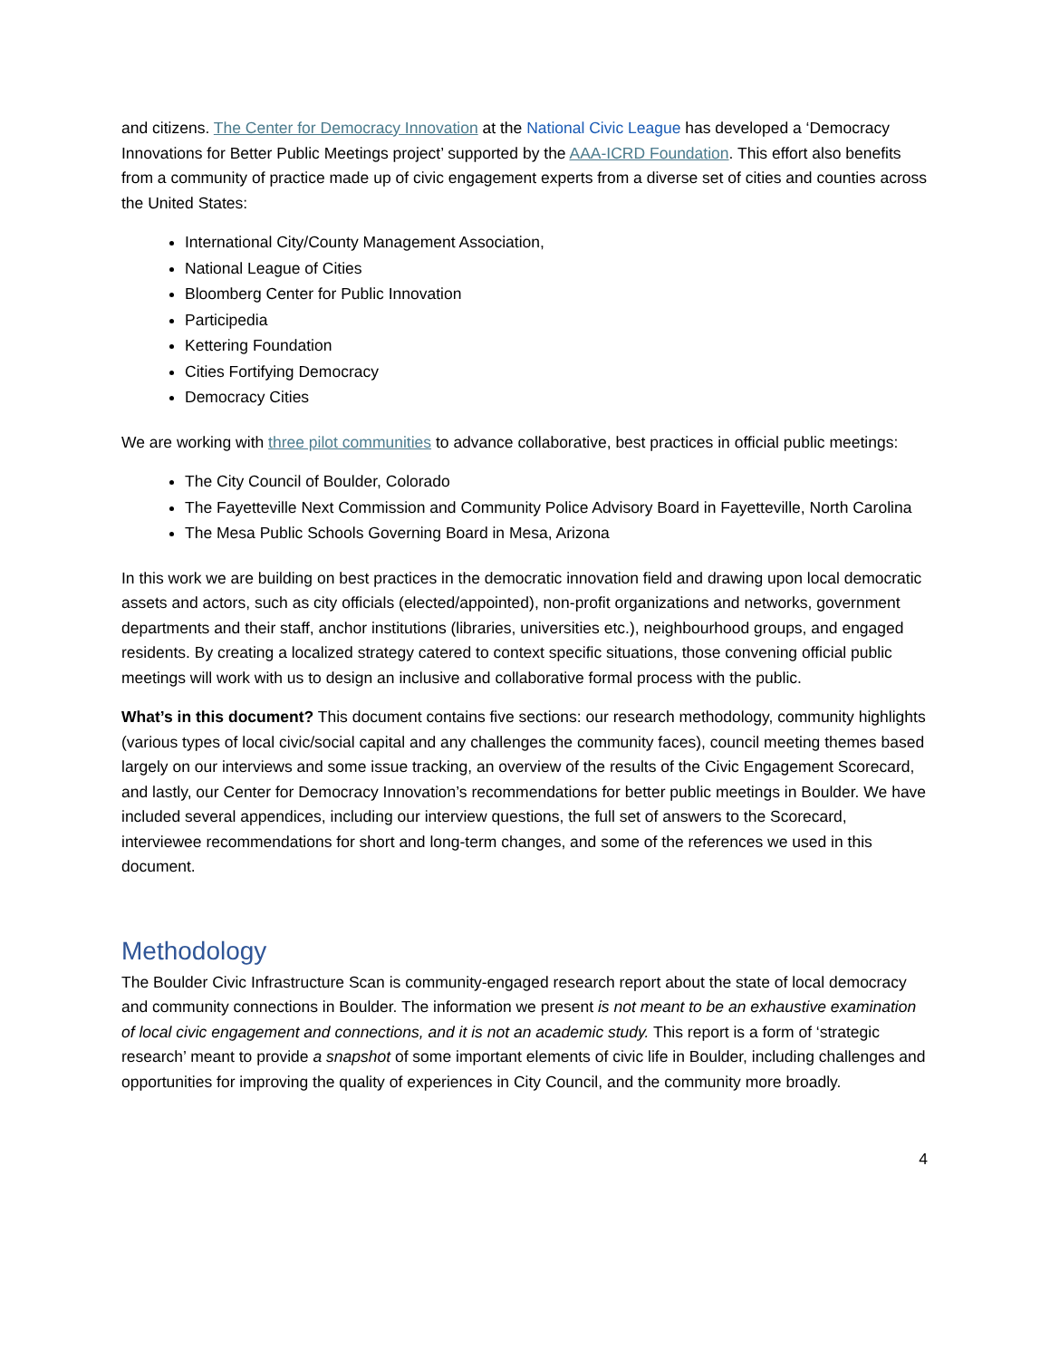and citizens. The Center for Democracy Innovation at the National Civic League has developed a ‘Democracy Innovations for Better Public Meetings project’ supported by the AAA-ICRD Foundation. This effort also benefits from a community of practice made up of civic engagement experts from a diverse set of cities and counties across the United States:
International City/County Management Association,
National League of Cities
Bloomberg Center for Public Innovation
Participedia
Kettering Foundation
Cities Fortifying Democracy
Democracy Cities
We are working with three pilot communities to advance collaborative, best practices in official public meetings:
The City Council of Boulder, Colorado
The Fayetteville Next Commission and Community Police Advisory Board in Fayetteville, North Carolina
The Mesa Public Schools Governing Board in Mesa, Arizona
In this work we are building on best practices in the democratic innovation field and drawing upon local democratic assets and actors, such as city officials (elected/appointed), non-profit organizations and networks, government departments and their staff, anchor institutions (libraries, universities etc.), neighbourhood groups, and engaged residents. By creating a localized strategy catered to context specific situations, those convening official public meetings will work with us to design an inclusive and collaborative formal process with the public.
What’s in this document? This document contains five sections: our research methodology, community highlights (various types of local civic/social capital and any challenges the community faces), council meeting themes based largely on our interviews and some issue tracking, an overview of the results of the Civic Engagement Scorecard, and lastly, our Center for Democracy Innovation’s recommendations for better public meetings in Boulder. We have included several appendices, including our interview questions, the full set of answers to the Scorecard, interviewee recommendations for short and long-term changes, and some of the references we used in this document.
Methodology
The Boulder Civic Infrastructure Scan is community-engaged research report about the state of local democracy and community connections in Boulder. The information we present is not meant to be an exhaustive examination of local civic engagement and connections, and it is not an academic study. This report is a form of ‘strategic research’ meant to provide a snapshot of some important elements of civic life in Boulder, including challenges and opportunities for improving the quality of experiences in City Council, and the community more broadly.
4